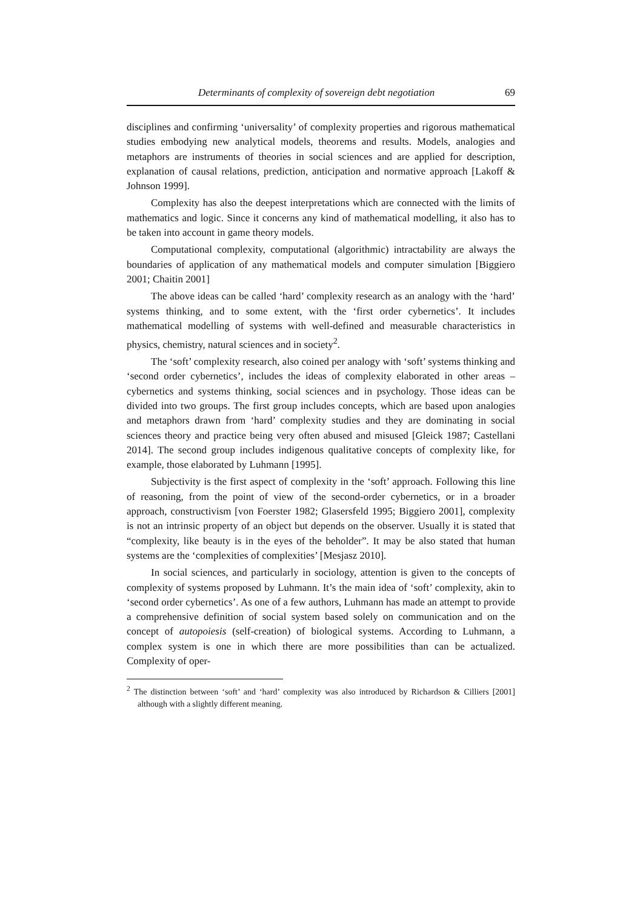Determinants of complexity of sovereign debt negotiation 69
disciplines and confirming ‘universality’ of complexity properties and rigorous mathematical studies embodying new analytical models, theorems and results. Models, analogies and metaphors are instruments of theories in social sciences and are applied for description, explanation of causal relations, prediction, anticipation and normative approach [Lakoff & Johnson 1999].
Complexity has also the deepest interpretations which are connected with the limits of mathematics and logic. Since it concerns any kind of mathematical modelling, it also has to be taken into account in game theory models.
Computational complexity, computational (algorithmic) intractability are always the boundaries of application of any mathematical models and computer simulation [Biggiero 2001; Chaitin 2001]
The above ideas can be called ‘hard’ complexity research as an analogy with the ‘hard’ systems thinking, and to some extent, with the ‘first order cybernetics’. It includes mathematical modelling of systems with well-defined and measurable characteristics in physics, chemistry, natural sciences and in society<sup>2</sup>.
The ‘soft’ complexity research, also coined per analogy with ‘soft’ systems thinking and ‘second order cybernetics’, includes the ideas of complexity elaborated in other areas – cybernetics and systems thinking, social sciences and in psychology. Those ideas can be divided into two groups. The first group includes concepts, which are based upon analogies and metaphors drawn from ‘hard’ complexity studies and they are dominating in social sciences theory and practice being very often abused and misused [Gleick 1987; Castellani 2014]. The second group includes indigenous qualitative concepts of complexity like, for example, those elaborated by Luhmann [1995].
Subjectivity is the first aspect of complexity in the ‘soft’ approach. Following this line of reasoning, from the point of view of the second-order cybernetics, or in a broader approach, constructivism [von Foerster 1982; Glasersfeld 1995; Biggiero 2001], complexity is not an intrinsic property of an object but depends on the observer. Usually it is stated that “complexity, like beauty is in the eyes of the beholder”. It may be also stated that human systems are the ‘complexities of complexities’ [Mesjasz 2010].
In social sciences, and particularly in sociology, attention is given to the concepts of complexity of systems proposed by Luhmann. It’s the main idea of ‘soft’ complexity, akin to ‘second order cybernetics’. As one of a few authors, Luhmann has made an attempt to provide a comprehensive definition of social system based solely on communication and on the concept of autopoiesis (self-creation) of biological systems. According to Luhmann, a complex system is one in which there are more possibilities than can be actualized. Complexity of oper-
<sup>2</sup> The distinction between ‘soft’ and ‘hard’ complexity was also introduced by Richardson & Cilliers [2001] although with a slightly different meaning.